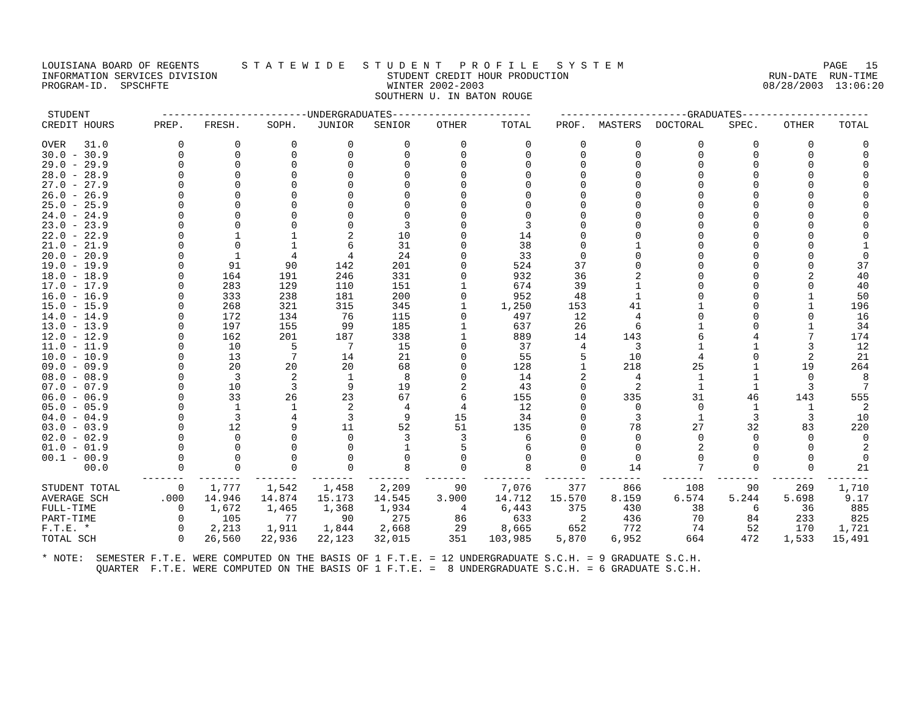LOUISIANA BOARD OF REGENTS       S T A T E W I D E   S T U D E N T   P R O F I L E   S Y S T E M                                 PAGE   15
INFORMATION SERVICES DIVISION                            STUDENT CREDIT HOUR PRODUCTION                                 RUN-DATE  RUN-TIME
PROGRAM-ID.  SPSCHFTE                                    WINTER 2002-2003                                              08/28/2003  13:06:20
                                                       SOUTHERN U. IN BATON ROUGE
| STUDENT | ------------------------UNDERGRADUATES----------------------- | | | | | | | ---------------------GRADUATES--------------------- | | | | | |
| --- | --- | --- | --- | --- | --- | --- | --- | --- | --- | --- | --- | --- | --- |
| CREDIT HOURS | PREP. | FRESH. | SOPH. | JUNIOR | SENIOR | OTHER | TOTAL | PROF. | MASTERS | DOCTORAL | SPEC. | OTHER | TOTAL |
| OVER 31.0 | 0 | 0 | 0 | 0 | 0 | 0 | 0 | 0 | 0 | 0 | 0 | 0 | 0 |
| 30.0 - 30.9 | 0 | 0 | 0 | 0 | 0 | 0 | 0 | 0 | 0 | 0 | 0 | 0 | 0 |
| 29.0 - 29.9 | 0 | 0 | 0 | 0 | 0 | 0 | 0 | 0 | 0 | 0 | 0 | 0 | 0 |
| 28.0 - 28.9 | 0 | 0 | 0 | 0 | 0 | 0 | 0 | 0 | 0 | 0 | 0 | 0 | 0 |
| 27.0 - 27.9 | 0 | 0 | 0 | 0 | 0 | 0 | 0 | 0 | 0 | 0 | 0 | 0 | 0 |
| 26.0 - 26.9 | 0 | 0 | 0 | 0 | 0 | 0 | 0 | 0 | 0 | 0 | 0 | 0 | 0 |
| 25.0 - 25.9 | 0 | 0 | 0 | 0 | 0 | 0 | 0 | 0 | 0 | 0 | 0 | 0 | 0 |
| 24.0 - 24.9 | 0 | 0 | 0 | 0 | 0 | 0 | 0 | 0 | 0 | 0 | 0 | 0 | 0 |
| 23.0 - 23.9 | 0 | 0 | 0 | 0 | 3 | 0 | 3 | 0 | 0 | 0 | 0 | 0 | 0 |
| 22.0 - 22.9 | 0 | 1 | 1 | 2 | 10 | 0 | 14 | 0 | 0 | 0 | 0 | 0 | 0 |
| 21.0 - 21.9 | 0 | 0 | 1 | 6 | 31 | 0 | 38 | 0 | 1 | 0 | 0 | 0 | 1 |
| 20.0 - 20.9 | 0 | 1 | 4 | 4 | 24 | 0 | 33 | 0 | 0 | 0 | 0 | 0 | 0 |
| 19.0 - 19.9 | 0 | 91 | 90 | 142 | 201 | 0 | 524 | 37 | 0 | 0 | 0 | 0 | 37 |
| 18.0 - 18.9 | 0 | 164 | 191 | 246 | 331 | 0 | 932 | 36 | 2 | 0 | 0 | 2 | 40 |
| 17.0 - 17.9 | 0 | 283 | 129 | 110 | 151 | 1 | 674 | 39 | 1 | 0 | 0 | 0 | 40 |
| 16.0 - 16.9 | 0 | 333 | 238 | 181 | 200 | 0 | 952 | 48 | 1 | 0 | 0 | 1 | 50 |
| 15.0 - 15.9 | 0 | 268 | 321 | 315 | 345 | 1 | 1,250 | 153 | 41 | 1 | 0 | 1 | 196 |
| 14.0 - 14.9 | 0 | 172 | 134 | 76 | 115 | 0 | 497 | 12 | 4 | 0 | 0 | 0 | 16 |
| 13.0 - 13.9 | 0 | 197 | 155 | 99 | 185 | 1 | 637 | 26 | 6 | 1 | 0 | 1 | 34 |
| 12.0 - 12.9 | 0 | 162 | 201 | 187 | 338 | 1 | 889 | 14 | 143 | 6 | 4 | 7 | 174 |
| 11.0 - 11.9 | 0 | 10 | 5 | 7 | 15 | 0 | 37 | 4 | 3 | 1 | 1 | 3 | 12 |
| 10.0 - 10.9 | 0 | 13 | 7 | 14 | 21 | 0 | 55 | 5 | 10 | 4 | 0 | 2 | 21 |
| 09.0 - 09.9 | 0 | 20 | 20 | 20 | 68 | 0 | 128 | 1 | 218 | 25 | 1 | 19 | 264 |
| 08.0 - 08.9 | 0 | 3 | 2 | 1 | 8 | 0 | 14 | 2 | 4 | 1 | 1 | 0 | 8 |
| 07.0 - 07.9 | 0 | 10 | 3 | 9 | 19 | 2 | 43 | 0 | 2 | 1 | 1 | 3 | 7 |
| 06.0 - 06.9 | 0 | 33 | 26 | 23 | 67 | 6 | 155 | 0 | 335 | 31 | 46 | 143 | 555 |
| 05.0 - 05.9 | 0 | 1 | 1 | 2 | 4 | 4 | 12 | 0 | 0 | 0 | 1 | 1 | 2 |
| 04.0 - 04.9 | 0 | 3 | 4 | 3 | 9 | 15 | 34 | 0 | 3 | 1 | 3 | 3 | 10 |
| 03.0 - 03.9 | 0 | 12 | 9 | 11 | 52 | 51 | 135 | 0 | 78 | 27 | 32 | 83 | 220 |
| 02.0 - 02.9 | 0 | 0 | 0 | 0 | 3 | 3 | 6 | 0 | 0 | 0 | 0 | 0 | 0 |
| 01.0 - 01.9 | 0 | 0 | 0 | 0 | 1 | 5 | 6 | 0 | 0 | 2 | 0 | 0 | 2 |
| 00.1 - 00.9 | 0 | 0 | 0 | 0 | 0 | 0 | 0 | 0 | 0 | 0 | 0 | 0 | 0 |
| 00.0 | 0 | 0 | 0 | 0 | 8 | 0 | 8 | 0 | 14 | 7 | 0 | 0 | 21 |
| | ------- | ------- | ------- | ------- | ------- | ------- | -------- | ------- | ------- | ------- | ------- | ------- | ------- |
| STUDENT TOTAL | 0 | 1,777 | 1,542 | 1,458 | 2,209 | 90 | 7,076 | 377 | 866 | 108 | 90 | 269 | 1,710 |
| AVERAGE SCH | .000 | 14.946 | 14.874 | 15.173 | 14.545 | 3.900 | 14.712 | 15.570 | 8.159 | 6.574 | 5.244 | 5.698 | 9.17 |
| FULL-TIME | 0 | 1,672 | 1,465 | 1,368 | 1,934 | 4 | 6,443 | 375 | 430 | 38 | 6 | 36 | 885 |
| PART-TIME | 0 | 105 | 77 | 90 | 275 | 86 | 633 | 2 | 436 | 70 | 84 | 233 | 825 |
| F.T.E. * | 0 | 2,213 | 1,911 | 1,844 | 2,668 | 29 | 8,665 | 652 | 772 | 74 | 52 | 170 | 1,721 |
| TOTAL SCH | 0 | 26,560 | 22,936 | 22,123 | 32,015 | 351 | 103,985 | 5,870 | 6,952 | 664 | 472 | 1,533 | 15,491 |
* NOTE:  SEMESTER F.T.E. WERE COMPUTED ON THE BASIS OF 1 F.T.E. = 12 UNDERGRADUATE S.C.H. = 9 GRADUATE S.C.H.
         QUARTER  F.T.E. WERE COMPUTED ON THE BASIS OF 1 F.T.E. =  8 UNDERGRADUATE S.C.H. = 6 GRADUATE S.C.H.